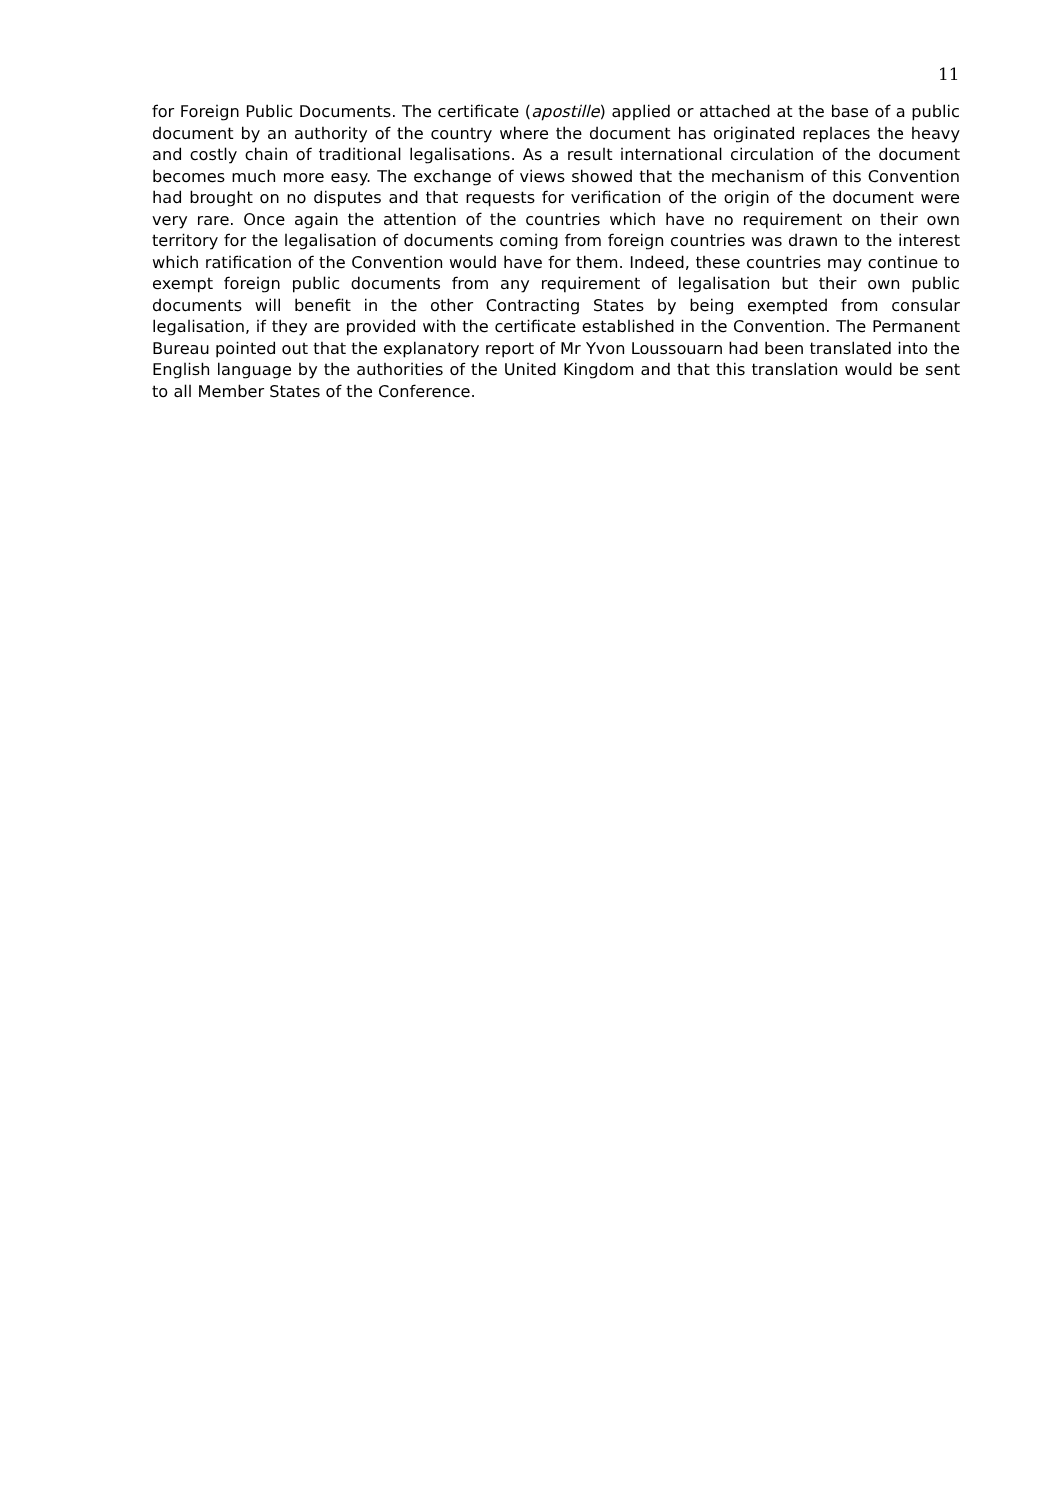11
for Foreign Public Documents. The certificate (apostille) applied or attached at the base of a public document by an authority of the country where the document has originated replaces the heavy and costly chain of traditional legalisations. As a result international circulation of the document becomes much more easy. The exchange of views showed that the mechanism of this Convention had brought on no disputes and that requests for verification of the origin of the document were very rare. Once again the attention of the countries which have no requirement on their own territory for the legalisation of documents coming from foreign countries was drawn to the interest which ratification of the Convention would have for them. Indeed, these countries may continue to exempt foreign public documents from any requirement of legalisation but their own public documents will benefit in the other Contracting States by being exempted from consular legalisation, if they are provided with the certificate established in the Convention. The Permanent Bureau pointed out that the explanatory report of Mr Yvon Loussouarn had been translated into the English language by the authorities of the United Kingdom and that this translation would be sent to all Member States of the Conference.